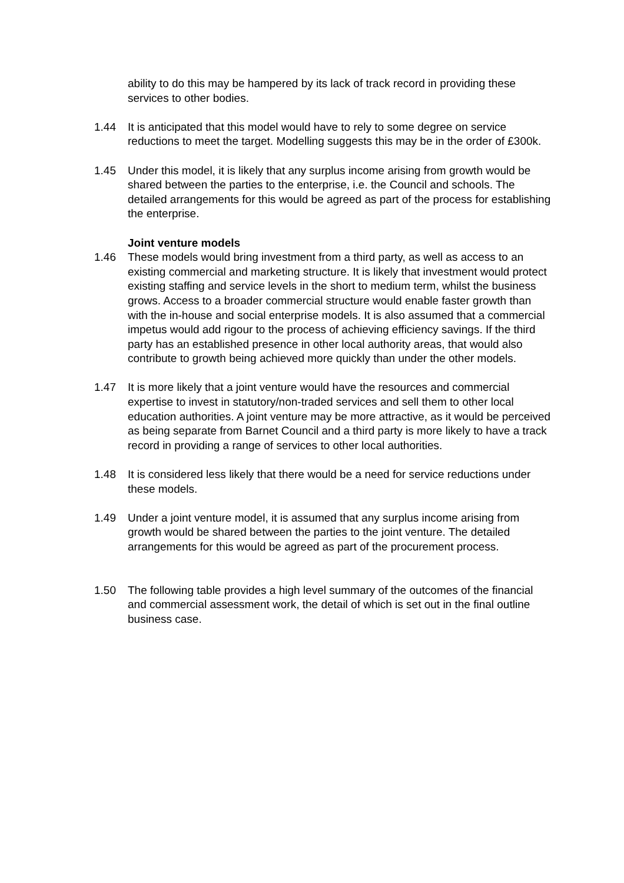ability to do this may be hampered by its lack of track record in providing these services to other bodies.
1.44 It is anticipated that this model would have to rely to some degree on service reductions to meet the target. Modelling suggests this may be in the order of £300k.
1.45 Under this model, it is likely that any surplus income arising from growth would be shared between the parties to the enterprise, i.e. the Council and schools. The detailed arrangements for this would be agreed as part of the process for establishing the enterprise.
Joint venture models
1.46 These models would bring investment from a third party, as well as access to an existing commercial and marketing structure. It is likely that investment would protect existing staffing and service levels in the short to medium term, whilst the business grows. Access to a broader commercial structure would enable faster growth than with the in-house and social enterprise models. It is also assumed that a commercial impetus would add rigour to the process of achieving efficiency savings. If the third party has an established presence in other local authority areas, that would also contribute to growth being achieved more quickly than under the other models.
1.47 It is more likely that a joint venture would have the resources and commercial expertise to invest in statutory/non-traded services and sell them to other local education authorities. A joint venture may be more attractive, as it would be perceived as being separate from Barnet Council and a third party is more likely to have a track record in providing a range of services to other local authorities.
1.48 It is considered less likely that there would be a need for service reductions under these models.
1.49 Under a joint venture model, it is assumed that any surplus income arising from growth would be shared between the parties to the joint venture. The detailed arrangements for this would be agreed as part of the procurement process.
1.50 The following table provides a high level summary of the outcomes of the financial and commercial assessment work, the detail of which is set out in the final outline business case.